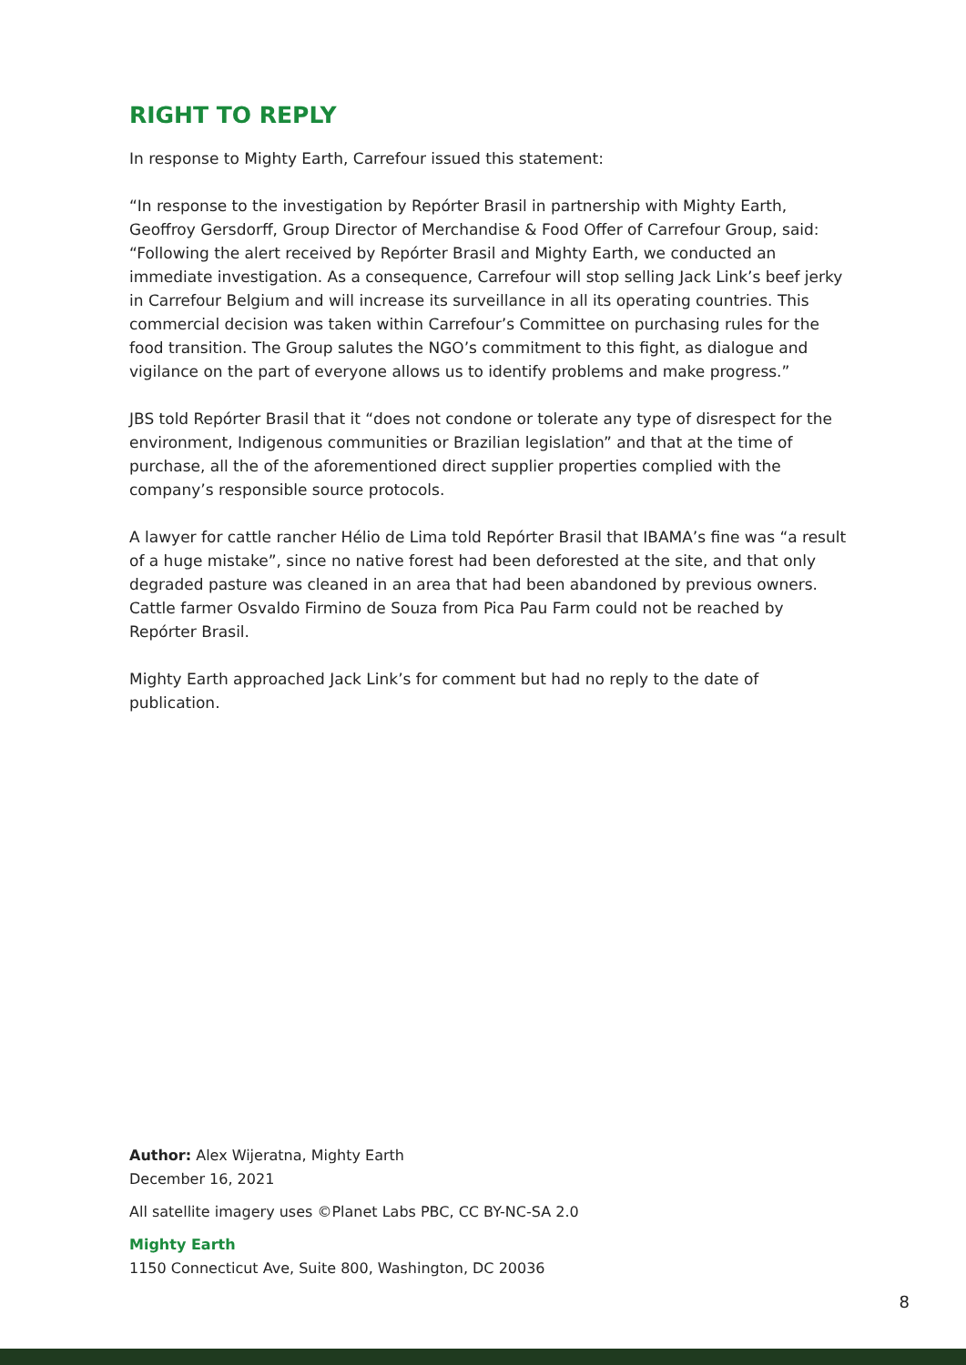RIGHT TO REPLY
In response to Mighty Earth, Carrefour issued this statement:
“In response to the investigation by Repórter Brasil in partnership with Mighty Earth, Geoffroy Gersdorff, Group Director of Merchandise & Food Offer of Carrefour Group, said: “Following the alert received by Repórter Brasil and Mighty Earth, we conducted an immediate investigation. As a consequence, Carrefour will stop selling Jack Link’s beef jerky in Carrefour Belgium and will increase its surveillance in all its operating countries. This commercial decision was taken within Carrefour’s Committee on purchasing rules for the food transition. The Group salutes the NGO’s commitment to this fight, as dialogue and vigilance on the part of everyone allows us to identify problems and make progress.”
JBS told Repórter Brasil that it “does not condone or tolerate any type of disrespect for the environment, Indigenous communities or Brazilian legislation” and that at the time of purchase, all the of the aforementioned direct supplier properties complied with the company’s responsible source protocols.
A lawyer for cattle rancher Hélio de Lima told Repórter Brasil that IBAMA’s fine was “a result of a huge mistake”, since no native forest had been deforested at the site, and that only degraded pasture was cleaned in an area that had been abandoned by previous owners. Cattle farmer Osvaldo Firmino de Souza from Pica Pau Farm could not be reached by Repórter Brasil.
Mighty Earth approached Jack Link’s for comment but had no reply to the date of publication.
Author: Alex Wijeratna, Mighty Earth
December 16, 2021
All satellite imagery uses ©Planet Labs PBC, CC BY-NC-SA 2.0
Mighty Earth
1150 Connecticut Ave, Suite 800, Washington, DC 20036
8